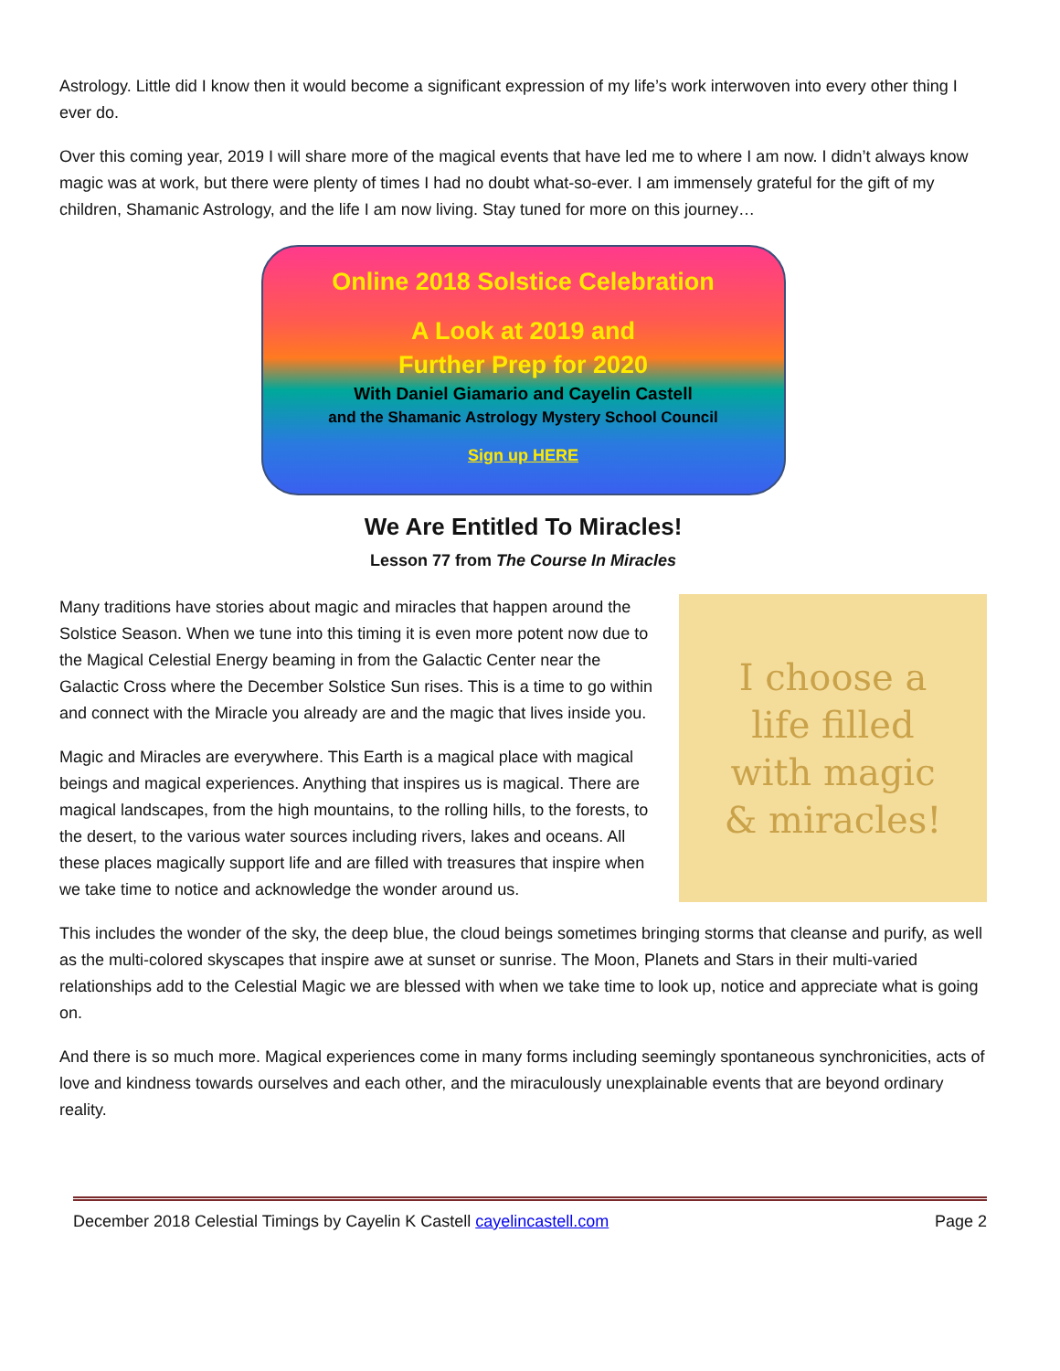Astrology. Little did I know then it would become a significant expression of my life’s work interwoven into every other thing I ever do.
Over this coming year, 2019 I will share more of the magical events that have led me to where I am now. I didn’t always know magic was at work, but there were plenty of times I had no doubt what-so-ever. I am immensely grateful for the gift of my children, Shamanic Astrology, and the life I am now living. Stay tuned for more on this journey…
Online 2018 Solstice Celebration
A Look at 2019 and
Further Prep for 2020
With Daniel Giamario and Cayelin Castell
and the Shamanic Astrology Mystery School Council
Sign up HERE
We Are Entitled To Miracles!
Lesson 77 from The Course In Miracles
Many traditions have stories about magic and miracles that happen around the Solstice Season. When we tune into this timing it is even more potent now due to the Magical Celestial Energy beaming in from the Galactic Center near the Galactic Cross where the December Solstice Sun rises. This is a time to go within and connect with the Miracle you already are and the magic that lives inside you.
Magic and Miracles are everywhere. This Earth is a magical place with magical beings and magical experiences. Anything that inspires us is magical. There are magical landscapes, from the high mountains, to the rolling hills, to the forests, to the desert, to the various water sources including rivers, lakes and oceans. All these places magically support life and are filled with treasures that inspire when we take time to notice and acknowledge the wonder around us.
I choose a
life filled
with magic
& miracles!
This includes the wonder of the sky, the deep blue, the cloud beings sometimes bringing storms that cleanse and purify, as well as the multi-colored skyscapes that inspire awe at sunset or sunrise. The Moon, Planets and Stars in their multi-varied relationships add to the Celestial Magic we are blessed with when we take time to look up, notice and appreciate what is going on.
And there is so much more. Magical experiences come in many forms including seemingly spontaneous synchronicities, acts of love and kindness towards ourselves and each other, and the miraculously unexplainable events that are beyond ordinary reality.
December 2018 Celestial Timings by Cayelin K Castell cayelincastell.com Page 2